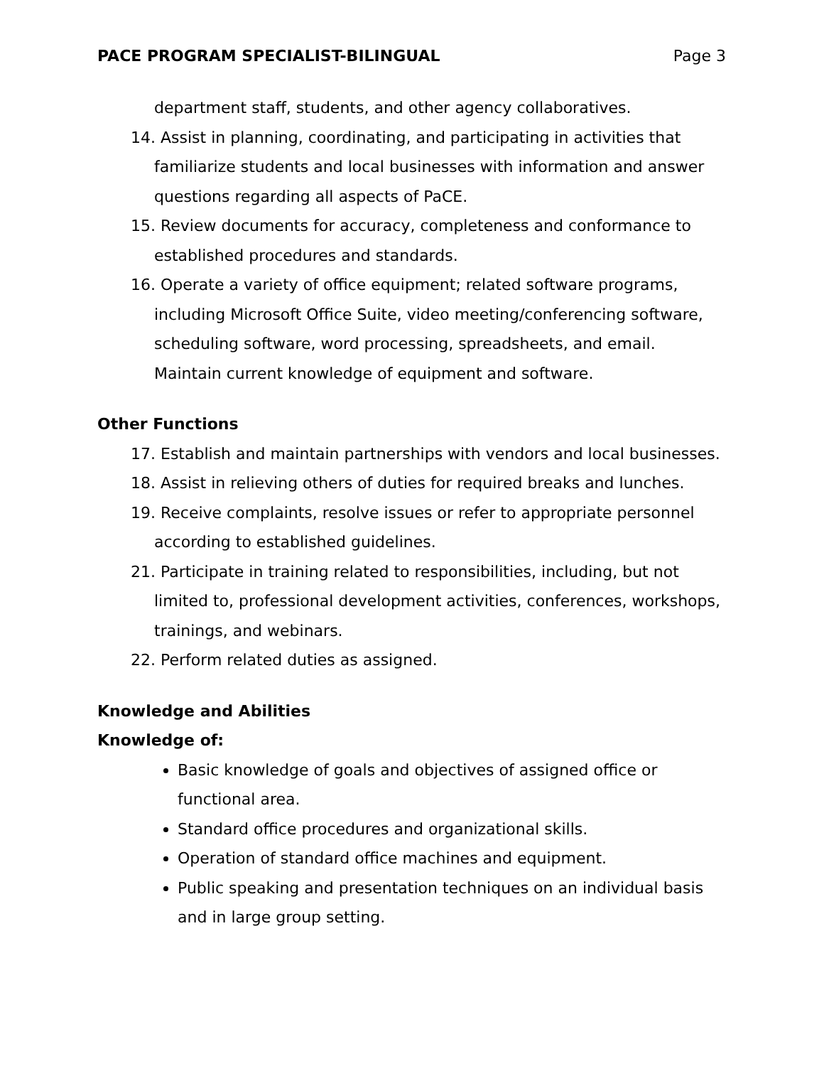PACE PROGRAM SPECIALIST-BILINGUAL Page 3
department staff, students, and other agency collaboratives.
14. Assist in planning, coordinating, and participating in activities that familiarize students and local businesses with information and answer questions regarding all aspects of PaCE.
15. Review documents for accuracy, completeness and conformance to established procedures and standards.
16. Operate a variety of office equipment; related software programs, including Microsoft Office Suite, video meeting/conferencing software, scheduling software, word processing, spreadsheets, and email. Maintain current knowledge of equipment and software.
Other Functions
17. Establish and maintain partnerships with vendors and local businesses.
18. Assist in relieving others of duties for required breaks and lunches.
19. Receive complaints, resolve issues or refer to appropriate personnel according to established guidelines.
21. Participate in training related to responsibilities, including, but not limited to, professional development activities, conferences, workshops, trainings, and webinars.
22. Perform related duties as assigned.
Knowledge and Abilities
Knowledge of:
Basic knowledge of goals and objectives of assigned office or functional area.
Standard office procedures and organizational skills.
Operation of standard office machines and equipment.
Public speaking and presentation techniques on an individual basis and in large group setting.